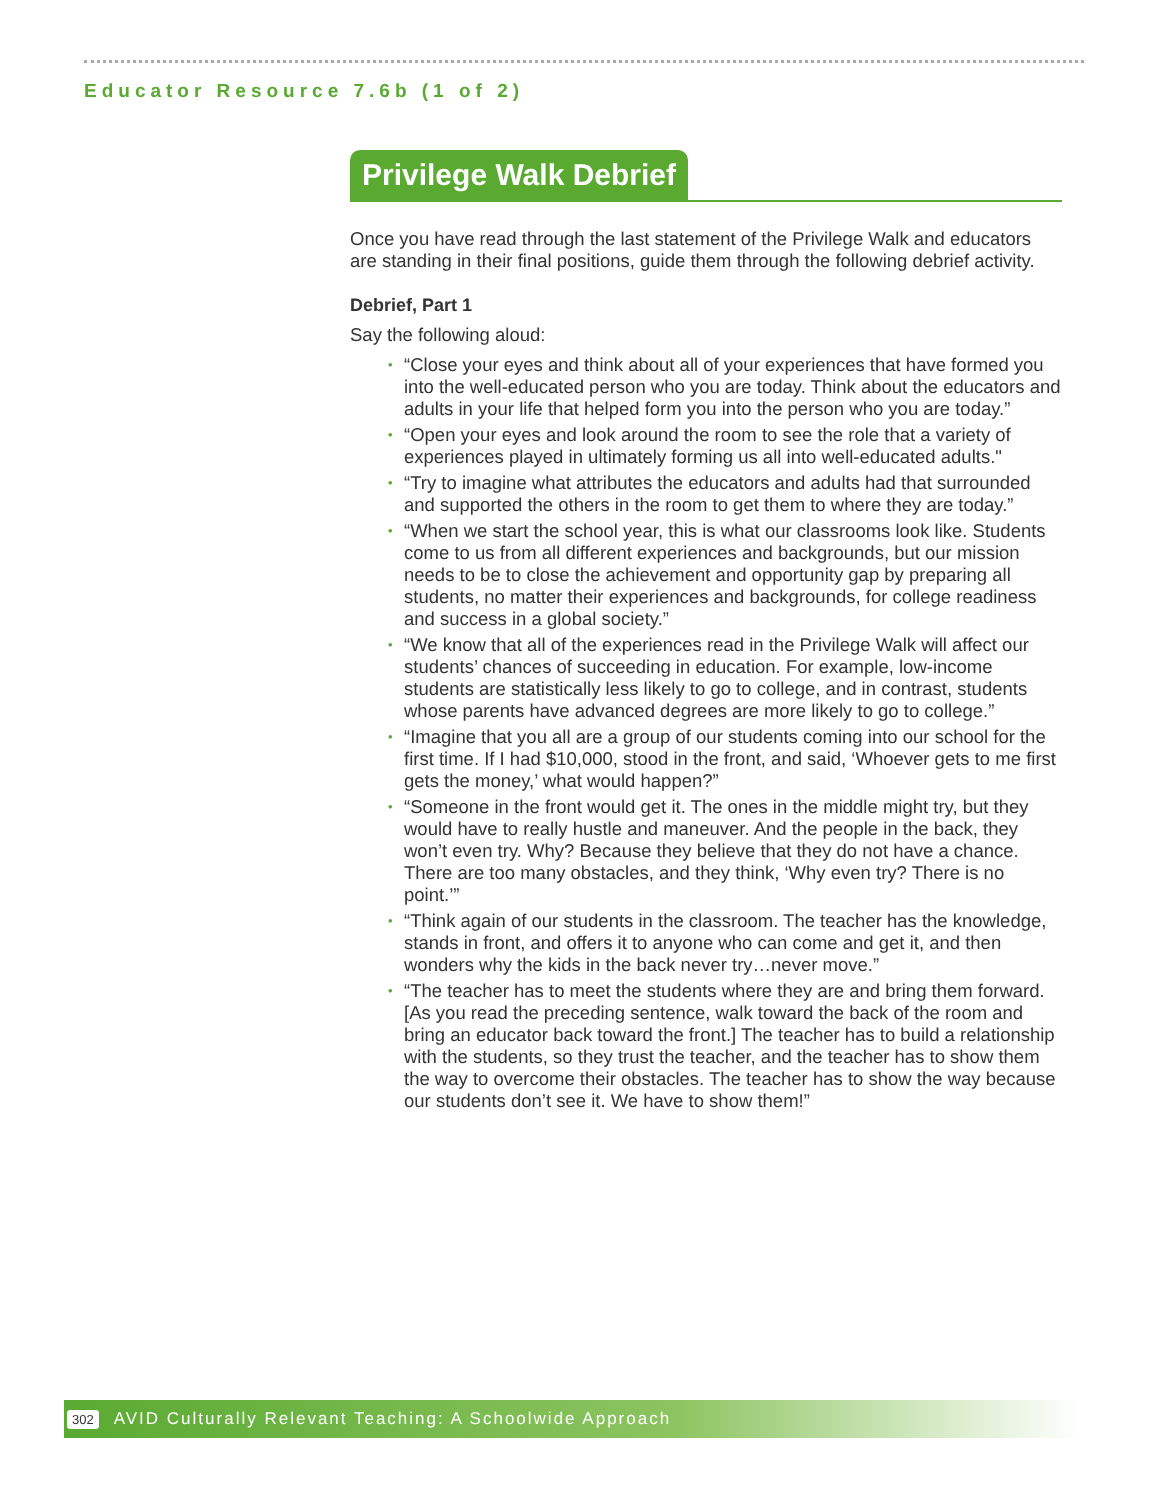Educator Resource 7.6b (1 of 2)
Privilege Walk Debrief
Once you have read through the last statement of the Privilege Walk and educators are standing in their final positions, guide them through the following debrief activity.
Debrief, Part 1
Say the following aloud:
• “Close your eyes and think about all of your experiences that have formed you into the well-educated person who you are today. Think about the educators and adults in your life that helped form you into the person who you are today.”
• “Open your eyes and look around the room to see the role that a variety of experiences played in ultimately forming us all into well-educated adults."
• “Try to imagine what attributes the educators and adults had that surrounded and supported the others in the room to get them to where they are today.”
• “When we start the school year, this is what our classrooms look like. Students come to us from all different experiences and backgrounds, but our mission needs to be to close the achievement and opportunity gap by preparing all students, no matter their experiences and backgrounds, for college readiness and success in a global society.”
• “We know that all of the experiences read in the Privilege Walk will affect our students’ chances of succeeding in education. For example, low-income students are statistically less likely to go to college, and in contrast, students whose parents have advanced degrees are more likely to go to college.”
• “Imagine that you all are a group of our students coming into our school for the first time. If I had $10,000, stood in the front, and said, ‘Whoever gets to me first gets the money,’ what would happen?”
• “Someone in the front would get it. The ones in the middle might try, but they would have to really hustle and maneuver. And the people in the back, they won’t even try. Why? Because they believe that they do not have a chance. There are too many obstacles, and they think, ‘Why even try? There is no point.’”
• “Think again of our students in the classroom. The teacher has the knowledge, stands in front, and offers it to anyone who can come and get it, and then wonders why the kids in the back never try…never move.”
• “The teacher has to meet the students where they are and bring them forward. [As you read the preceding sentence, walk toward the back of the room and bring an educator back toward the front.] The teacher has to build a relationship with the students, so they trust the teacher, and the teacher has to show them the way to overcome their obstacles. The teacher has to show the way because our students don’t see it. We have to show them!”
302 AVID Culturally Relevant Teaching: A Schoolwide Approach